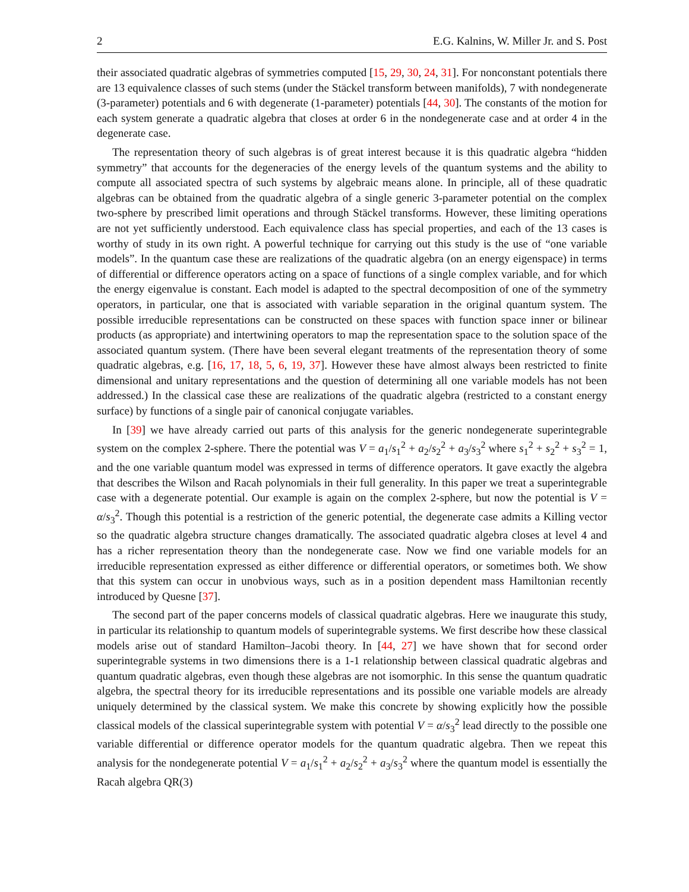2 E.G. Kalnins, W. Miller Jr. and S. Post
their associated quadratic algebras of symmetries computed [15, 29, 30, 24, 31]. For nonconstant potentials there are 13 equivalence classes of such stems (under the Stäckel transform between manifolds), 7 with nondegenerate (3-parameter) potentials and 6 with degenerate (1-parameter) potentials [44, 30]. The constants of the motion for each system generate a quadratic algebra that closes at order 6 in the nondegenerate case and at order 4 in the degenerate case.
The representation theory of such algebras is of great interest because it is this quadratic algebra “hidden symmetry” that accounts for the degeneracies of the energy levels of the quantum systems and the ability to compute all associated spectra of such systems by algebraic means alone. In principle, all of these quadratic algebras can be obtained from the quadratic algebra of a single generic 3-parameter potential on the complex two-sphere by prescribed limit operations and through Stäckel transforms. However, these limiting operations are not yet sufficiently understood. Each equivalence class has special properties, and each of the 13 cases is worthy of study in its own right. A powerful technique for carrying out this study is the use of “one variable models”. In the quantum case these are realizations of the quadratic algebra (on an energy eigenspace) in terms of differential or difference operators acting on a space of functions of a single complex variable, and for which the energy eigenvalue is constant. Each model is adapted to the spectral decomposition of one of the symmetry operators, in particular, one that is associated with variable separation in the original quantum system. The possible irreducible representations can be constructed on these spaces with function space inner or bilinear products (as appropriate) and intertwining operators to map the representation space to the solution space of the associated quantum system. (There have been several elegant treatments of the representation theory of some quadratic algebras, e.g. [16, 17, 18, 5, 6, 19, 37]. However these have almost always been restricted to finite dimensional and unitary representations and the question of determining all one variable models has not been addressed.) In the classical case these are realizations of the quadratic algebra (restricted to a constant energy surface) by functions of a single pair of canonical conjugate variables.
In [39] we have already carried out parts of this analysis for the generic nondegenerate superintegrable system on the complex 2-sphere. There the potential was V = a<sub>1</sub>/s<sub>1</sub><sup>2</sup> + a<sub>2</sub>/s<sub>2</sub><sup>2</sup> + a<sub>3</sub>/s<sub>3</sub><sup>2</sup> where s<sub>1</sub><sup>2</sup> + s<sub>2</sub><sup>2</sup> + s<sub>3</sub><sup>2</sup> = 1, and the one variable quantum model was expressed in terms of difference operators. It gave exactly the algebra that describes the Wilson and Racah polynomials in their full generality. In this paper we treat a superintegrable case with a degenerate potential. Our example is again on the complex 2-sphere, but now the potential is V = α/s<sub>3</sub><sup>2</sup>. Though this potential is a restriction of the generic potential, the degenerate case admits a Killing vector so the quadratic algebra structure changes dramatically. The associated quadratic algebra closes at level 4 and has a richer representation theory than the nondegenerate case. Now we find one variable models for an irreducible representation expressed as either difference or differential operators, or sometimes both. We show that this system can occur in unobvious ways, such as in a position dependent mass Hamiltonian recently introduced by Quesne [37].
The second part of the paper concerns models of classical quadratic algebras. Here we inaugurate this study, in particular its relationship to quantum models of superintegrable systems. We first describe how these classical models arise out of standard Hamilton–Jacobi theory. In [44, 27] we have shown that for second order superintegrable systems in two dimensions there is a 1-1 relationship between classical quadratic algebras and quantum quadratic algebras, even though these algebras are not isomorphic. In this sense the quantum quadratic algebra, the spectral theory for its irreducible representations and its possible one variable models are already uniquely determined by the classical system. We make this concrete by showing explicitly how the possible classical models of the classical superintegrable system with potential V = α/s<sub>3</sub><sup>2</sup> lead directly to the possible one variable differential or difference operator models for the quantum quadratic algebra. Then we repeat this analysis for the nondegenerate potential V = a<sub>1</sub>/s<sub>1</sub><sup>2</sup> + a<sub>2</sub>/s<sub>2</sub><sup>2</sup> + a<sub>3</sub>/s<sub>3</sub><sup>2</sup> where the quantum model is essentially the Racah algebra QR(3)